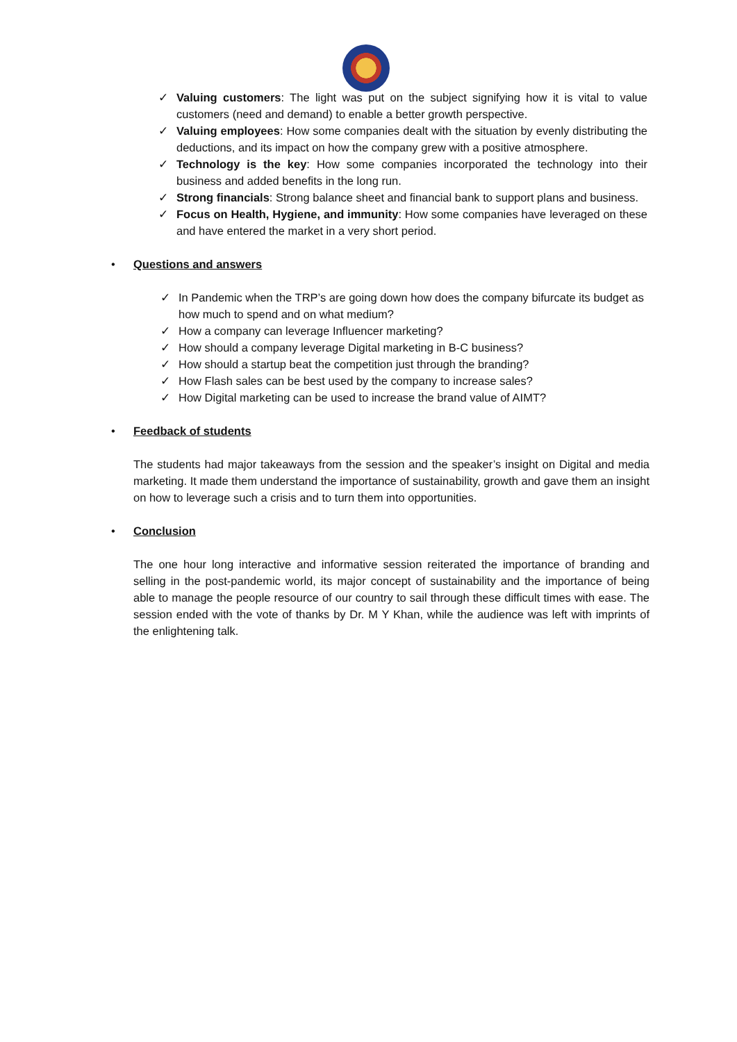✓ Valuing customers: The light was put on the subject signifying how it is vital to value customers (need and demand) to enable a better growth perspective.
✓ Valuing employees: How some companies dealt with the situation by evenly distributing the deductions, and its impact on how the company grew with a positive atmosphere.
✓ Technology is the key: How some companies incorporated the technology into their business and added benefits in the long run.
✓ Strong financials: Strong balance sheet and financial bank to support plans and business.
✓ Focus on Health, Hygiene, and immunity: How some companies have leveraged on these and have entered the market in a very short period.
• Questions and answers
✓ In Pandemic when the TRP’s are going down how does the company bifurcate its budget as how much to spend and on what medium?
✓ How a company can leverage Influencer marketing?
✓ How should a company leverage Digital marketing in B-C business?
✓ How should a startup beat the competition just through the branding?
✓ How Flash sales can be best used by the company to increase sales?
✓ How Digital marketing can be used to increase the brand value of AIMT?
• Feedback of students
The students had major takeaways from the session and the speaker’s insight on Digital and media marketing. It made them understand the importance of sustainability, growth and gave them an insight on how to leverage such a crisis and to turn them into opportunities.
• Conclusion
The one hour long interactive and informative session reiterated the importance of branding and selling in the post-pandemic world, its major concept of sustainability and the importance of being able to manage the people resource of our country to sail through these difficult times with ease. The session ended with the vote of thanks by Dr. M Y Khan, while the audience was left with imprints of the enlightening talk.